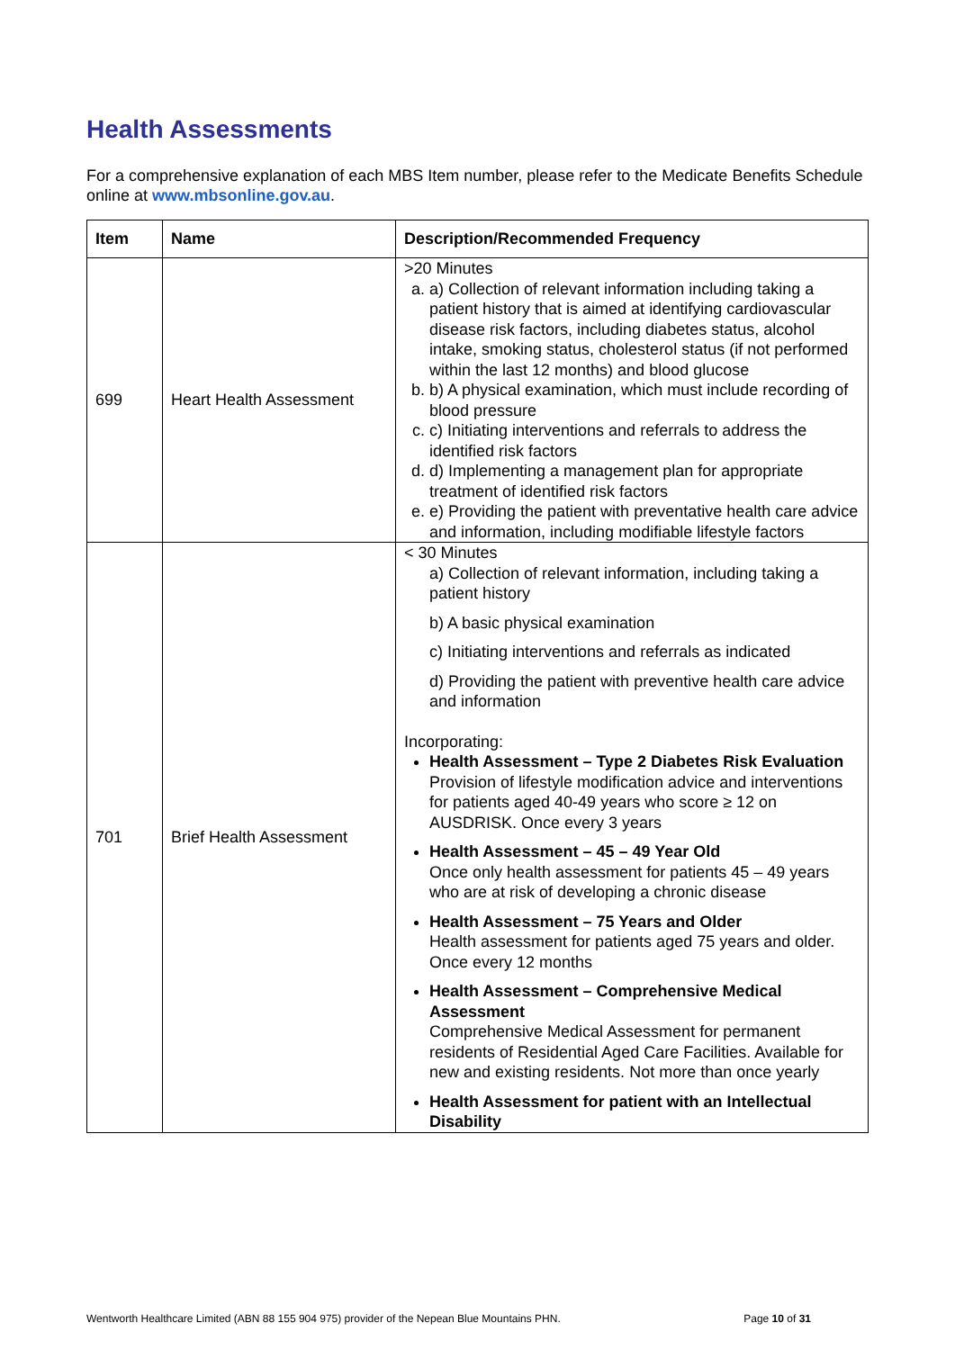Health Assessments
For a comprehensive explanation of each MBS Item number, please refer to the Medicate Benefits Schedule online at www.mbsonline.gov.au.
| Item | Name | Description/Recommended Frequency |
| --- | --- | --- |
| 699 | Heart Health Assessment | >20 Minutes a. a) Collection of relevant information including taking a patient history that is aimed at identifying cardiovascular disease risk factors, including diabetes status, alcohol intake, smoking status, cholesterol status (if not performed within the last 12 months) and blood glucose b. b) A physical examination, which must include recording of blood pressure c. c) Initiating interventions and referrals to address the identified risk factors d. d) Implementing a management plan for appropriate treatment of identified risk factors e. e) Providing the patient with preventative health care advice and information, including modifiable lifestyle factors |
| 701 | Brief Health Assessment | < 30 Minutes a) Collection of relevant information, including taking a patient history b) A basic physical examination c) Initiating interventions and referrals as indicated d) Providing the patient with preventive health care advice and information Incorporating: Health Assessment – Type 2 Diabetes Risk Evaluation Provision of lifestyle modification advice and interventions for patients aged 40-49 years who score ≥ 12 on AUSDRISK. Once every 3 years Health Assessment – 45 – 49 Year Old Once only health assessment for patients 45 – 49 years who are at risk of developing a chronic disease Health Assessment – 75 Years and Older Health assessment for patients aged 75 years and older. Once every 12 months Health Assessment – Comprehensive Medical Assessment Comprehensive Medical Assessment for permanent residents of Residential Aged Care Facilities. Available for new and existing residents. Not more than once yearly Health Assessment for patient with an Intellectual Disability |
Wentworth Healthcare Limited (ABN 88 155 904 975) provider of the Nepean Blue Mountains PHN. Page 10 of 31